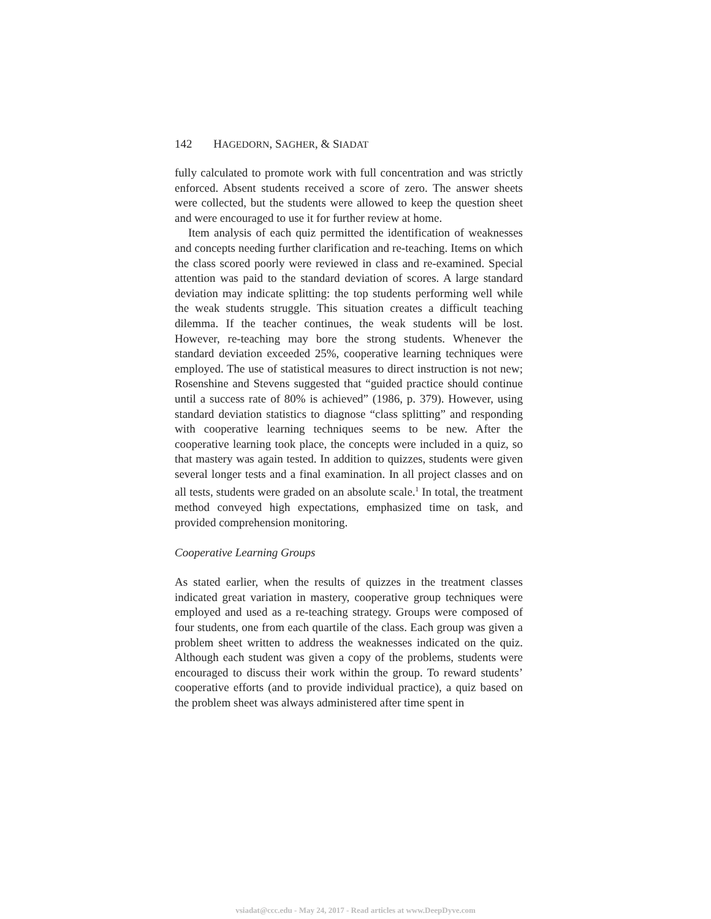142 HAGEDORN, SAGHER, & SIADAT
fully calculated to promote work with full concentration and was strictly enforced. Absent students received a score of zero. The answer sheets were collected, but the students were allowed to keep the question sheet and were encouraged to use it for further review at home.
Item analysis of each quiz permitted the identification of weaknesses and concepts needing further clarification and re-teaching. Items on which the class scored poorly were reviewed in class and re-examined. Special attention was paid to the standard deviation of scores. A large standard deviation may indicate splitting: the top students performing well while the weak students struggle. This situation creates a difficult teaching dilemma. If the teacher continues, the weak students will be lost. However, re-teaching may bore the strong students. Whenever the standard deviation exceeded 25%, cooperative learning techniques were employed. The use of statistical measures to direct instruction is not new; Rosenshine and Stevens suggested that “guided practice should continue until a success rate of 80% is achieved” (1986, p. 379). However, using standard deviation statistics to diagnose “class splitting” and responding with cooperative learning techniques seems to be new. After the cooperative learning took place, the concepts were included in a quiz, so that mastery was again tested. In addition to quizzes, students were given several longer tests and a final examination. In all project classes and on all tests, students were graded on an absolute scale.<sup>1</sup> In total, the treatment method conveyed high expectations, emphasized time on task, and provided comprehension monitoring.
Cooperative Learning Groups
As stated earlier, when the results of quizzes in the treatment classes indicated great variation in mastery, cooperative group techniques were employed and used as a re-teaching strategy. Groups were composed of four students, one from each quartile of the class. Each group was given a problem sheet written to address the weaknesses indicated on the quiz. Although each student was given a copy of the problems, students were encouraged to discuss their work within the group. To reward students’ cooperative efforts (and to provide individual practice), a quiz based on the problem sheet was always administered after time spent in
vsiadat@ccc.edu - May 24, 2017 - Read articles at www.DeepDyve.com